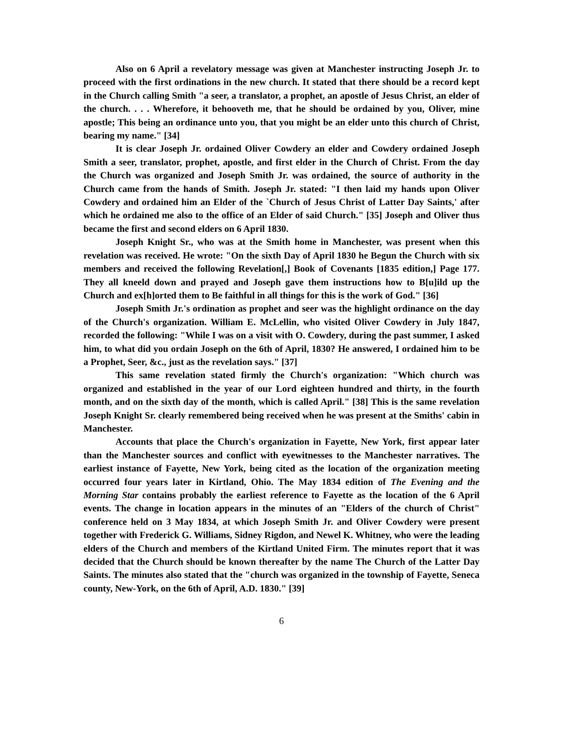Also on 6 April a revelatory message was given at Manchester instructing Joseph Jr. to proceed with the first ordinations in the new church. It stated that there should be a record kept in the Church calling Smith "a seer, a translator, a prophet, an apostle of Jesus Christ, an elder of the church. . . . Wherefore, it behooveth me, that he should be ordained by you, Oliver, mine apostle; This being an ordinance unto you, that you might be an elder unto this church of Christ, bearing my name." [34]
It is clear Joseph Jr. ordained Oliver Cowdery an elder and Cowdery ordained Joseph Smith a seer, translator, prophet, apostle, and first elder in the Church of Christ. From the day the Church was organized and Joseph Smith Jr. was ordained, the source of authority in the Church came from the hands of Smith. Joseph Jr. stated: "I then laid my hands upon Oliver Cowdery and ordained him an Elder of the `Church of Jesus Christ of Latter Day Saints,' after which he ordained me also to the office of an Elder of said Church." [35] Joseph and Oliver thus became the first and second elders on 6 April 1830.
Joseph Knight Sr., who was at the Smith home in Manchester, was present when this revelation was received. He wrote: "On the sixth Day of April 1830 he Begun the Church with six members and received the following Revelation[,] Book of Covenants [1835 edition,] Page 177. They all kneeld down and prayed and Joseph gave them instructions how to B[u]ild up the Church and ex[h]orted them to Be faithful in all things for this is the work of God." [36]
Joseph Smith Jr.'s ordination as prophet and seer was the highlight ordinance on the day of the Church's organization. William E. McLellin, who visited Oliver Cowdery in July 1847, recorded the following: "While I was on a visit with O. Cowdery, during the past summer, I asked him, to what did you ordain Joseph on the 6th of April, 1830? He answered, I ordained him to be a Prophet, Seer, &c., just as the revelation says." [37]
This same revelation stated firmly the Church's organization: "Which church was organized and established in the year of our Lord eighteen hundred and thirty, in the fourth month, and on the sixth day of the month, which is called April." [38] This is the same revelation Joseph Knight Sr. clearly remembered being received when he was present at the Smiths' cabin in Manchester.
Accounts that place the Church's organization in Fayette, New York, first appear later than the Manchester sources and conflict with eyewitnesses to the Manchester narratives. The earliest instance of Fayette, New York, being cited as the location of the organization meeting occurred four years later in Kirtland, Ohio. The May 1834 edition of The Evening and the Morning Star contains probably the earliest reference to Fayette as the location of the 6 April events. The change in location appears in the minutes of an "Elders of the church of Christ" conference held on 3 May 1834, at which Joseph Smith Jr. and Oliver Cowdery were present together with Frederick G. Williams, Sidney Rigdon, and Newel K. Whitney, who were the leading elders of the Church and members of the Kirtland United Firm. The minutes report that it was decided that the Church should be known thereafter by the name The Church of the Latter Day Saints. The minutes also stated that the "church was organized in the township of Fayette, Seneca county, New-York, on the 6th of April, A.D. 1830." [39]
6